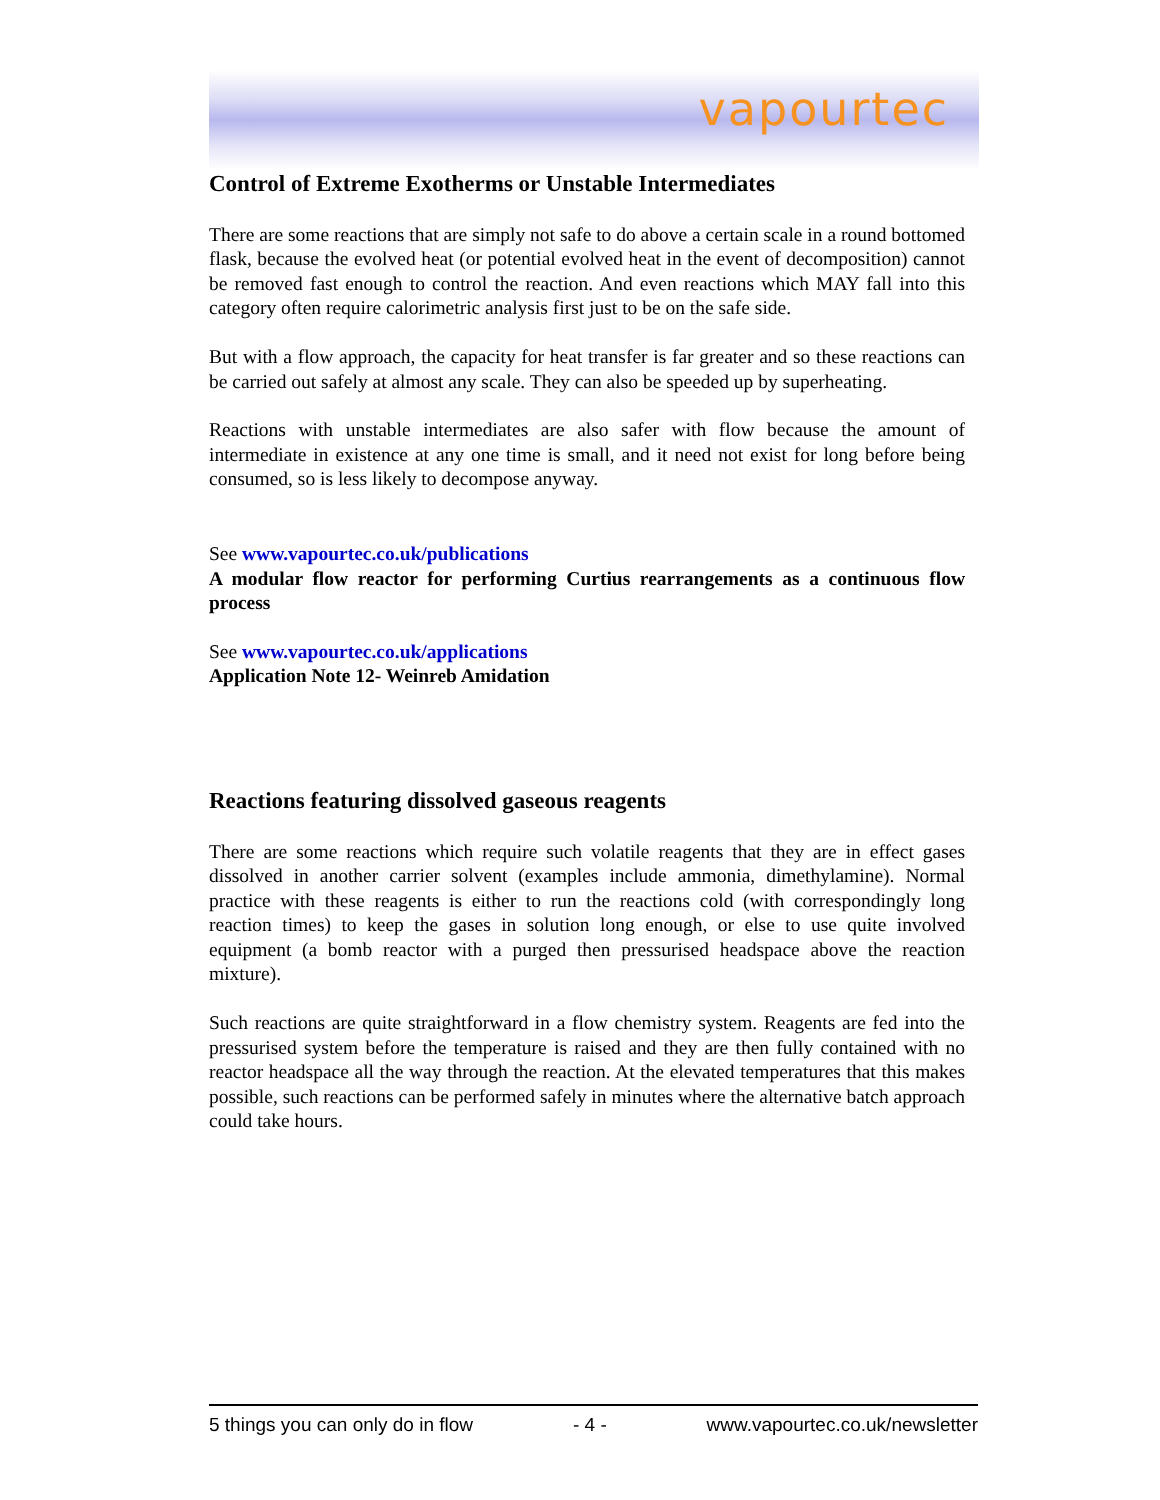vapourtec
Control of Extreme Exotherms or Unstable Intermediates
There are some reactions that are simply not safe to do above a certain scale in a round bottomed flask, because the evolved heat (or potential evolved heat in the event of decomposition) cannot be removed fast enough to control the reaction. And even reactions which MAY fall into this category often require calorimetric analysis first just to be on the safe side.
But with a flow approach, the capacity for heat transfer is far greater and so these reactions can be carried out safely at almost any scale. They can also be speeded up by superheating.
Reactions with unstable intermediates are also safer with flow because the amount of intermediate in existence at any one time is small, and it need not exist for long before being consumed, so is less likely to decompose anyway.
See www.vapourtec.co.uk/publications
A modular flow reactor for performing Curtius rearrangements as a continuous flow process
See www.vapourtec.co.uk/applications
Application Note 12- Weinreb Amidation
Reactions featuring dissolved gaseous reagents
There are some reactions which require such volatile reagents that they are in effect gases dissolved in another carrier solvent (examples include ammonia, dimethylamine). Normal practice with these reagents is either to run the reactions cold (with correspondingly long reaction times) to keep the gases in solution long enough, or else to use quite involved equipment (a bomb reactor with a purged then pressurised headspace above the reaction mixture).
Such reactions are quite straightforward in a flow chemistry system. Reagents are fed into the pressurised system before the temperature is raised and they are then fully contained with no reactor headspace all the way through the reaction. At the elevated temperatures that this makes possible, such reactions can be performed safely in minutes where the alternative batch approach could take hours.
5 things you can only do in flow - 4 - www.vapourtec.co.uk/newsletter